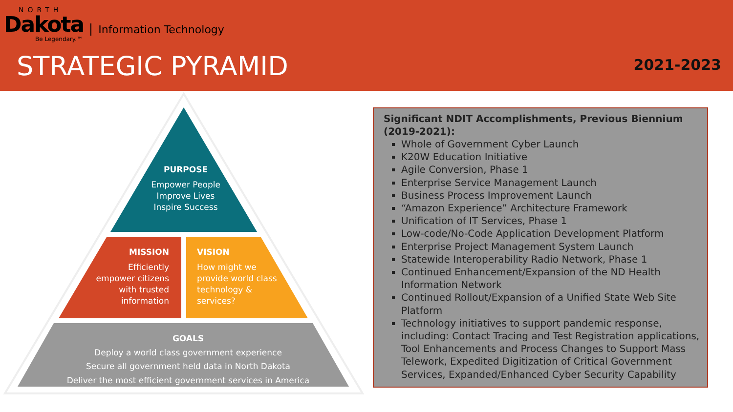NORTH
Dakota Information Technology
Be Legendary.™
STRATEGIC PYRAMID 2021-2023
PURPOSE
Empower People
Improve Lives
Inspire Success
MISSION
Efficiently empower citizens with trusted information
VISION
How might we provide world class technology & services?
GOALS
Deploy a world class government experience
Secure all government held data in North Dakota
Deliver the most efficient government services in America
Significant NDIT Accomplishments, Previous Biennium (2019-2021):
Whole of Government Cyber Launch
K20W Education Initiative
Agile Conversion, Phase 1
Enterprise Service Management Launch
Business Process Improvement Launch
“Amazon Experience” Architecture Framework
Unification of IT Services, Phase 1
Low-code/No-Code Application Development Platform
Enterprise Project Management System Launch
Statewide Interoperability Radio Network, Phase 1
Continued Enhancement/Expansion of the ND Health Information Network
Continued Rollout/Expansion of a Unified State Web Site Platform
Technology initiatives to support pandemic response, including: Contact Tracing and Test Registration applications, Tool Enhancements and Process Changes to Support Mass Telework, Expedited Digitization of Critical Government Services, Expanded/Enhanced Cyber Security Capability